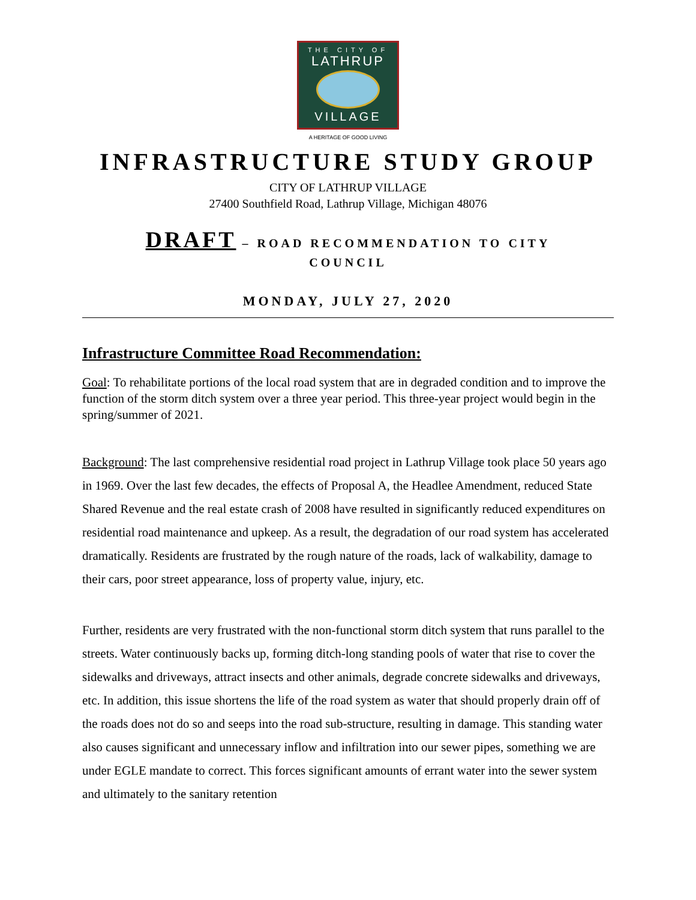THE CITY OF
LATHRUP
VILLAGE
A HERITAGE OF GOOD LIVING
INFRASTRUCTURE STUDY GROUP
CITY OF LATHRUP VILLAGE
27400 Southfield Road, Lathrup Village, Michigan 48076
DRAFT – ROAD RECOMMENDATION TO CITY
COUNCIL
MONDAY, JULY 27, 2020
Infrastructure Committee Road Recommendation:
Goal: To rehabilitate portions of the local road system that are in degraded condition and to improve the function of the storm ditch system over a three year period. This three-year project would begin in the spring/summer of 2021.
Background: The last comprehensive residential road project in Lathrup Village took place 50 years ago in 1969. Over the last few decades, the effects of Proposal A, the Headlee Amendment, reduced State Shared Revenue and the real estate crash of 2008 have resulted in significantly reduced expenditures on residential road maintenance and upkeep. As a result, the degradation of our road system has accelerated dramatically. Residents are frustrated by the rough nature of the roads, lack of walkability, damage to their cars, poor street appearance, loss of property value, injury, etc.
Further, residents are very frustrated with the non-functional storm ditch system that runs parallel to the streets. Water continuously backs up, forming ditch-long standing pools of water that rise to cover the sidewalks and driveways, attract insects and other animals, degrade concrete sidewalks and driveways, etc. In addition, this issue shortens the life of the road system as water that should properly drain off of the roads does not do so and seeps into the road sub-structure, resulting in damage. This standing water also causes significant and unnecessary inflow and infiltration into our sewer pipes, something we are under EGLE mandate to correct. This forces significant amounts of errant water into the sewer system and ultimately to the sanitary retention